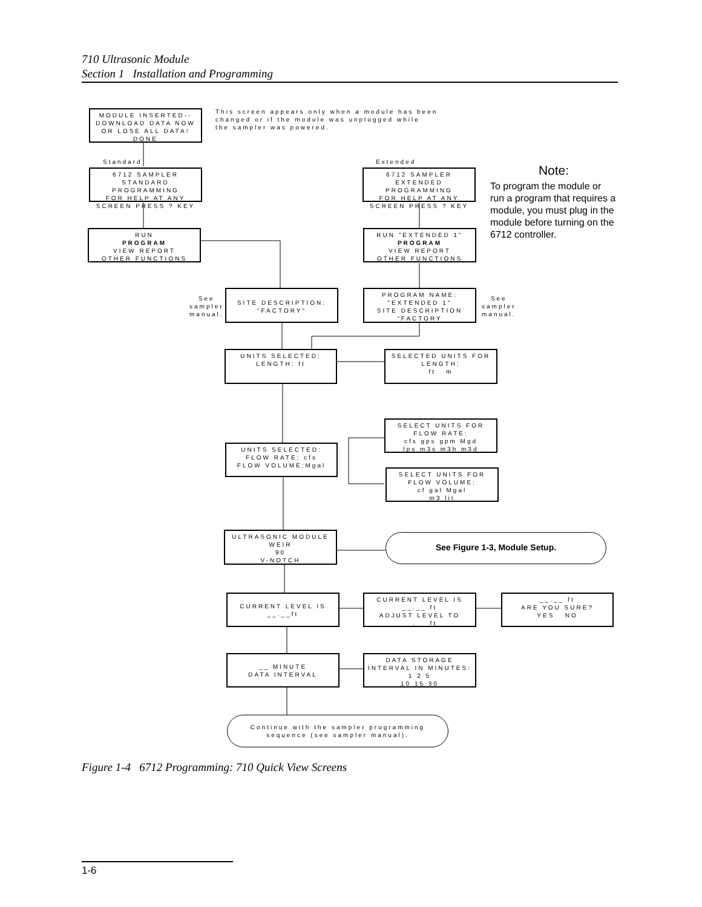710 Ultrasonic Module
Section 1 Installation and Programming
MODULE INSERTED--
DOWNLOAD DATA NOW
OR LOSE ALL DATA!
DONE
This screen appears only when a module has been
changed or if the module was unplugged while
the sampler was powered.
Standard Extended
6712 SAMPLER
STANDARD PROGRAMMING
FOR HELP AT ANY
SCREEN PRESS ? KEY
6712 SAMPLER
EXTENDED PROGRAMMING
FOR HELP AT ANY
SCREEN PRESS ? KEY
Note:
To program the module or run a program that requires a module, you must plug in the module before turning on the 6712 controller.
RUN
PROGRAM
VIEW REPORT
OTHER FUNCTIONS
RUN "EXTENDED 1"
PROGRAM
VIEW REPORT
OTHER FUNCTIONS
See
sampler
manual.
SITE DESCRIPTION:
"FACTORY"
PROGRAM NAME:
"EXTENDED 1"
SITE DESCRIPTION
"FACTORY
See
sampler
manual.
UNITS SELECTED:
LENGTH: ft
SELECTED UNITS FOR
LENGTH:
ft m
SELECT UNITS FOR
FLOW RATE:
cfs gps gpm Mgd
lps m3s m3h m3d
UNITS SELECTED:
FLOW RATE: cfs
FLOW VOLUME:Mgal
SELECT UNITS FOR
FLOW VOLUME:
cf gal Mgal
m3 lit
ULTRASONIC MODULE
WEIR
90
V-NOTCH
See Figure 1-3, Module Setup.
CURRENT LEVEL IS
__.__ft
CURRENT LEVEL IS
__.__ ft
ADJUST LEVEL TO
__.__ ft
__.__ ft
ARE YOU SURE?
YES NO
__ MINUTE
DATA INTERVAL
DATA STORAGE
INTERVAL IN MINUTES:
1 2 5
10 15 30
Continue with the sampler programming
sequence (see sampler manual).
Figure 1-4 6712 Programming: 710 Quick View Screens
1-6